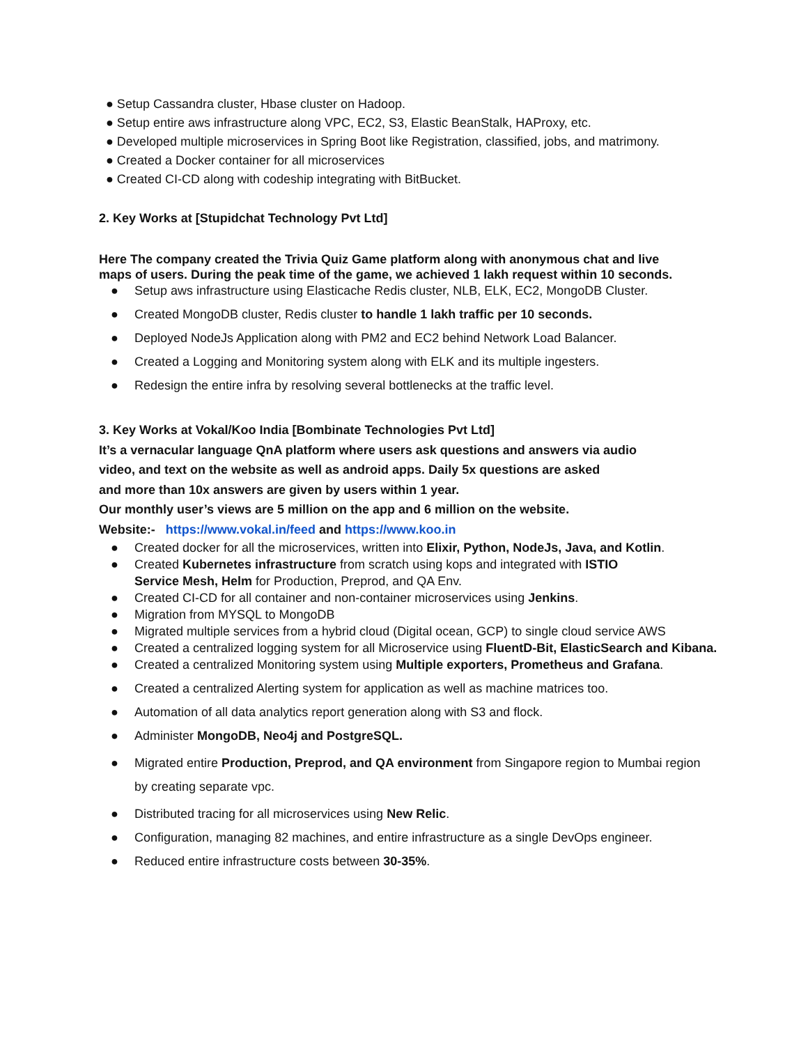● Setup Cassandra cluster, Hbase cluster on Hadoop.
● Setup entire aws infrastructure along VPC, EC2, S3, Elastic BeanStalk, HAProxy, etc.
● Developed multiple microservices in Spring Boot like Registration, classified, jobs, and matrimony.
● Created a Docker container for all microservices
● Created CI-CD along with codeship integrating with BitBucket.
2. Key Works at [Stupidchat Technology Pvt Ltd]
Here The company created the Trivia Quiz Game platform along with anonymous chat and live
maps of users. During the peak time of the game, we achieved 1 lakh request within 10 seconds.
● Setup aws infrastructure using Elasticache Redis cluster, NLB, ELK, EC2, MongoDB Cluster.
● Created MongoDB cluster, Redis cluster to handle 1 lakh traffic per 10 seconds.
● Deployed NodeJs Application along with PM2 and EC2 behind Network Load Balancer.
● Created a Logging and Monitoring system along with ELK and its multiple ingesters.
● Redesign the entire infra by resolving several bottlenecks at the traffic level.
3. Key Works at Vokal/Koo India [Bombinate Technologies Pvt Ltd]
It’s a vernacular language QnA platform where users ask questions and answers via audio
video, and text on the website as well as android apps. Daily 5x questions are asked
and more than 10x answers are given by users within 1 year.
Our monthly user’s views are 5 million on the app and 6 million on the website.
Website:- https://www.vokal.in/feed and https://www.koo.in
● Created docker for all the microservices, written into Elixir, Python, NodeJs, Java, and Kotlin.
● Created Kubernetes infrastructure from scratch using kops and integrated with ISTIO Service Mesh, Helm for Production, Preprod, and QA Env.
● Created CI-CD for all container and non-container microservices using Jenkins.
● Migration from MYSQL to MongoDB
● Migrated multiple services from a hybrid cloud (Digital ocean, GCP) to single cloud service AWS
● Created a centralized logging system for all Microservice using FluentD-Bit, ElasticSearch and Kibana.
● Created a centralized Monitoring system using Multiple exporters, Prometheus and Grafana.
● Created a centralized Alerting system for application as well as machine matrices too.
● Automation of all data analytics report generation along with S3 and flock.
● Administer MongoDB, Neo4j and PostgreSQL.
● Migrated entire Production, Preprod, and QA environment from Singapore region to Mumbai region by creating separate vpc.
● Distributed tracing for all microservices using New Relic.
● Configuration, managing 82 machines, and entire infrastructure as a single DevOps engineer.
● Reduced entire infrastructure costs between 30-35%.